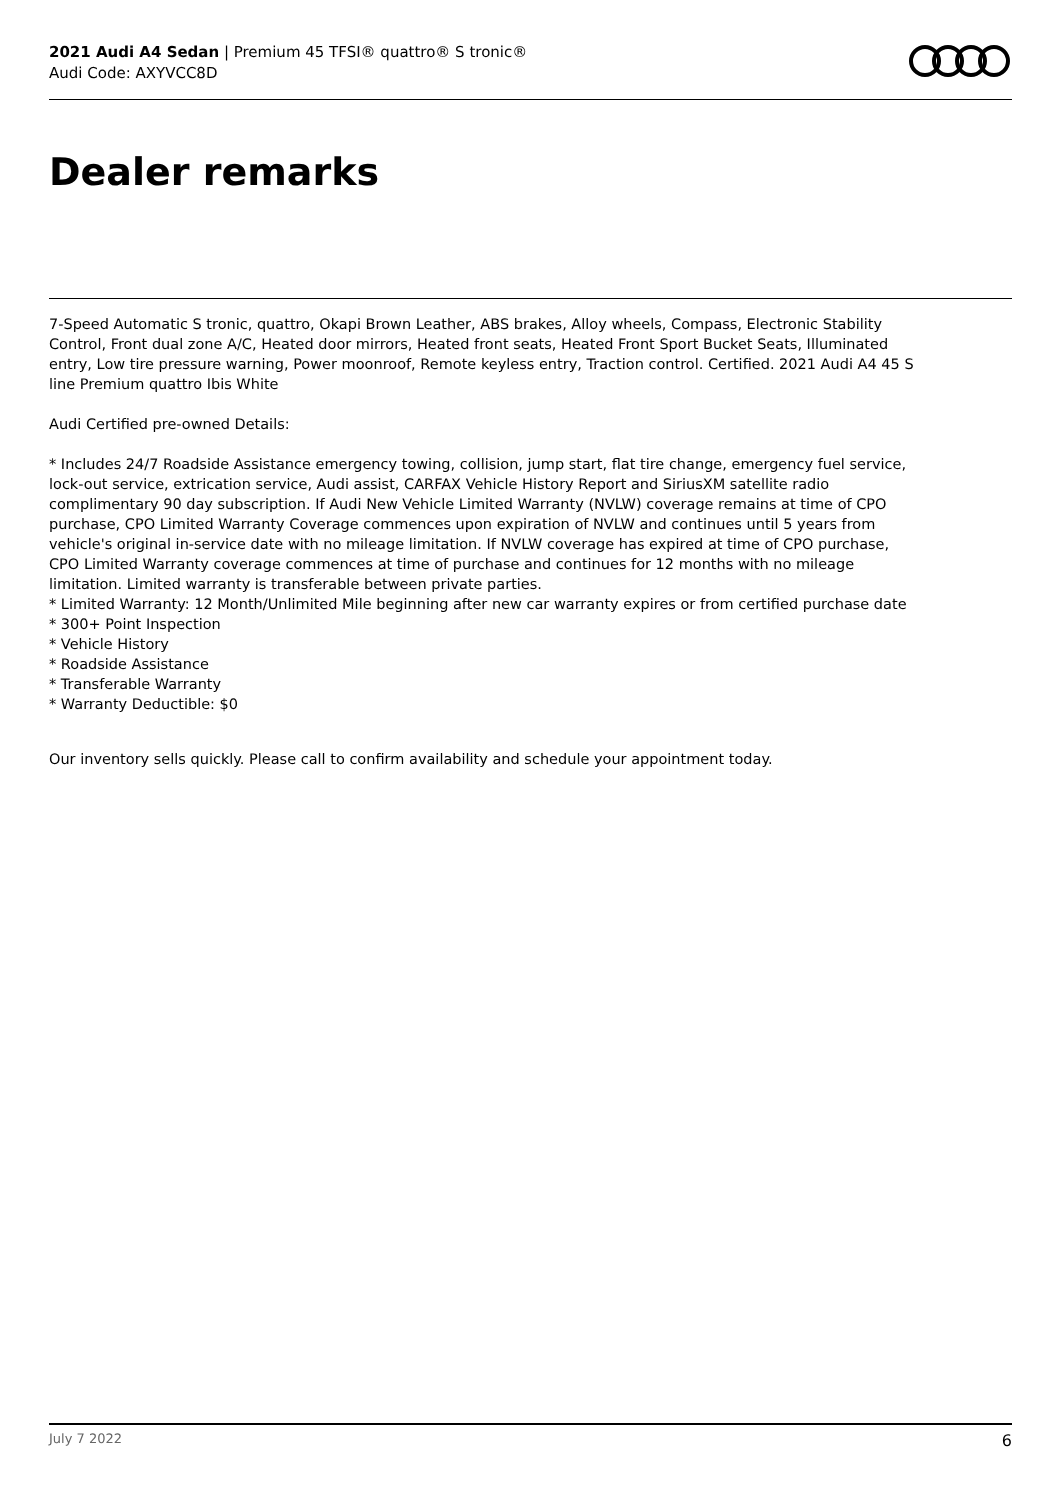2021 Audi A4 Sedan | Premium 45 TFSI® quattro® S tronic®
Audi Code: AXYVCC8D
Dealer remarks
7-Speed Automatic S tronic, quattro, Okapi Brown Leather, ABS brakes, Alloy wheels, Compass, Electronic Stability Control, Front dual zone A/C, Heated door mirrors, Heated front seats, Heated Front Sport Bucket Seats, Illuminated entry, Low tire pressure warning, Power moonroof, Remote keyless entry, Traction control. Certified. 2021 Audi A4 45 S line Premium quattro Ibis White
Audi Certified pre-owned Details:
* Includes 24/7 Roadside Assistance emergency towing, collision, jump start, flat tire change, emergency fuel service, lock-out service, extrication service, Audi assist, CARFAX Vehicle History Report and SiriusXM satellite radio complimentary 90 day subscription. If Audi New Vehicle Limited Warranty (NVLW) coverage remains at time of CPO purchase, CPO Limited Warranty Coverage commences upon expiration of NVLW and continues until 5 years from vehicle's original in-service date with no mileage limitation. If NVLW coverage has expired at time of CPO purchase, CPO Limited Warranty coverage commences at time of purchase and continues for 12 months with no mileage limitation. Limited warranty is transferable between private parties.
* Limited Warranty: 12 Month/Unlimited Mile beginning after new car warranty expires or from certified purchase date
* 300+ Point Inspection
* Vehicle History
* Roadside Assistance
* Transferable Warranty
* Warranty Deductible: $0
Our inventory sells quickly. Please call to confirm availability and schedule your appointment today.
July 7 2022 6